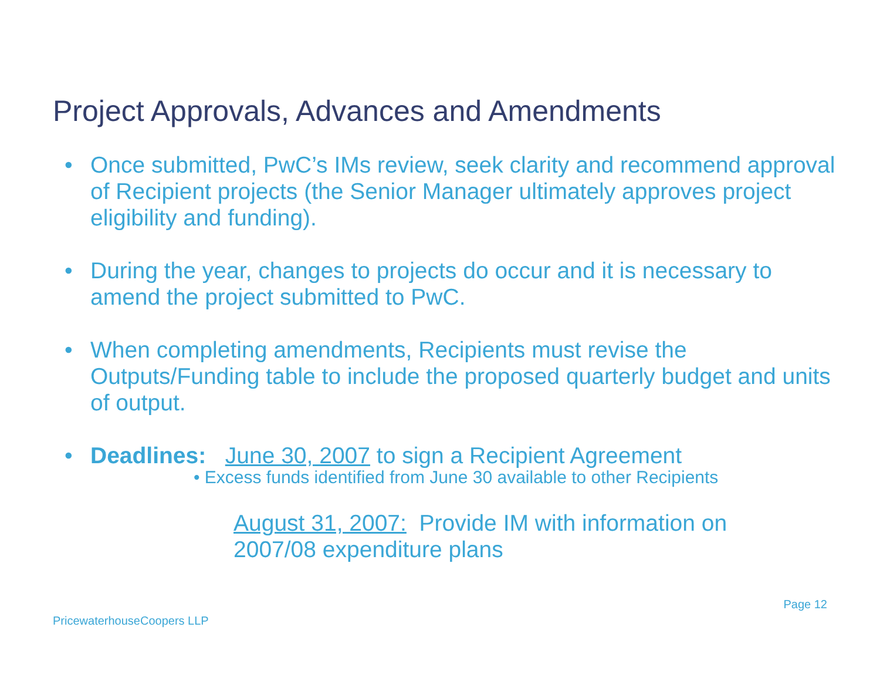Project Approvals, Advances and Amendments
• Once submitted, PwC’s IMs review, seek clarity and recommend approval of Recipient projects (the Senior Manager ultimately approves project eligibility and funding).
• During the year, changes to projects do occur and it is necessary to amend the project submitted to PwC.
• When completing amendments, Recipients must revise the Outputs/Funding table to include the proposed quarterly budget and units of output.
• Deadlines: June 30, 2007 to sign a Recipient Agreement
• Excess funds identified from June 30 available to other Recipients
August 31, 2007: Provide IM with information on
2007/08 expenditure plans
Page 12
PricewaterhouseCoopers LLP